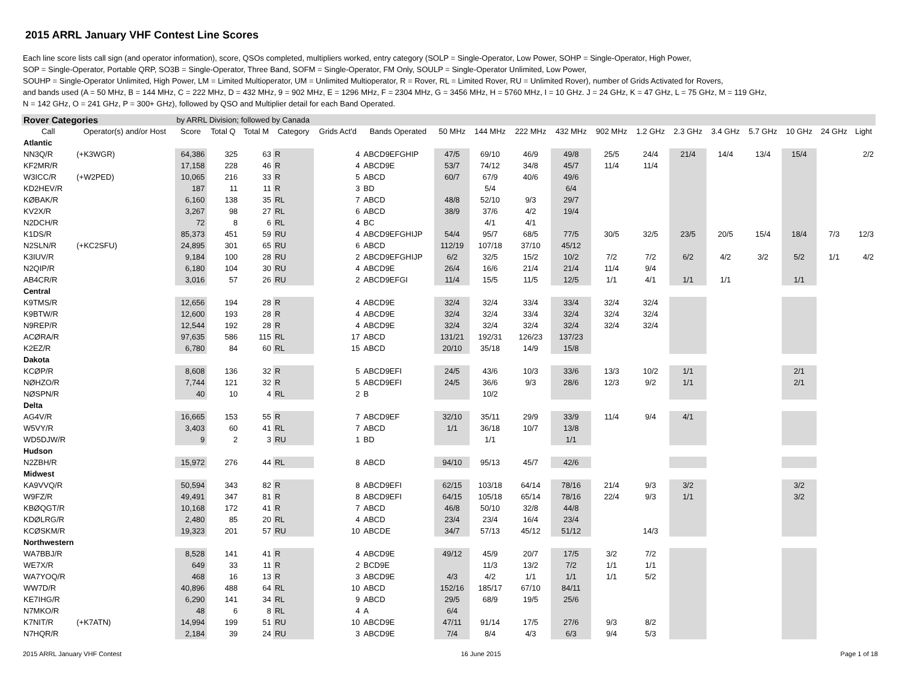2015 ARRL January VHF Contest Line Scores
Each line score lists call sign (and operator information), score, QSOs completed, multipliers worked, entry category (SOLP = Single-Operator, Low Power, SOHP = Single-Operator, High Power,
SOP = Single-Operator, Portable QRP, SO3B = Single-Operator, Three Band, SOFM = Single-Operator, FM Only, SOULP = Single-Operator Unlimited, Low Power,
SOUHP = Single-Operator Unlimited, High Power, LM = Limited Multioperator, UM = Unlimited Multioperator, R = Rover, RL = Limited Rover, RU = Unlimited Rover), number of Grids Activated for Rovers,
and bands used (A = 50 MHz, B = 144 MHz, C = 222 MHz, D = 432 MHz, 9 = 902 MHz, E = 1296 MHz, F = 2304 MHz, G = 3456 MHz, H = 5760 MHz, I = 10 GHz. J = 24 GHz, K = 47 GHz, L = 75 GHz, M = 119 GHz,
N = 142 GHz, O = 241 GHz, P = 300+ GHz), followed by QSO and Multiplier detail for each Band Operated.
| Rover Categories | | by ARRL Division; followed by Canada | | | | | | | | | | | | | | | | | |
| Call | Operator(s) and/or Host | Score | Total Q | Total M | Category | Grids Act'd | Bands Operated | 50 MHz | 144 MHz | 222 MHz | 432 MHz | 902 MHz | 1.2 GHz | 2.3 GHz | 3.4 GHz | 5.7 GHz | 10 GHz | 24 GHz | Light |
| Atlantic | | | | | | | | | | | | | | | | | | | |
| NN3Q/R | (+K3WGR) | 64,386 | 325 | 63 | R | 4 | ABCD9EFGHIP | 47/5 | 69/10 | 46/9 | 49/8 | 25/5 | 24/4 | 21/4 | 14/4 | 13/4 | 15/4 | | 2/2 |
| KF2MR/R | | 17,158 | 228 | 46 | R | 4 | ABCD9E | 53/7 | 74/12 | 34/8 | 45/7 | 11/4 | 11/4 | | | | | | |
| W3ICC/R | (+W2PED) | 10,065 | 216 | 33 | R | 5 | ABCD | 60/7 | 67/9 | 40/6 | 49/6 | | | | | | | | |
| KD2HEV/R | | 187 | 11 | 11 | R | 3 | BD | | 5/4 | | 6/4 | | | | | | | | |
| KØBAK/R | | 6,160 | 138 | 35 | RL | 7 | ABCD | 48/8 | 52/10 | 9/3 | 29/7 | | | | | | | | |
| KV2X/R | | 3,267 | 98 | 27 | RL | 6 | ABCD | 38/9 | 37/6 | 4/2 | 19/4 | | | | | | | | |
| N2DCH/R | | 72 | 8 | 6 | RL | 4 | BC | | 4/1 | 4/1 | | | | | | | | | |
| K1DS/R | | 85,373 | 451 | 59 | RU | 4 | ABCD9EFGHIJP | 54/4 | 95/7 | 68/5 | 77/5 | 30/5 | 32/5 | 23/5 | 20/5 | 15/4 | 18/4 | 7/3 | 12/3 |
| N2SLN/R | (+KC2SFU) | 24,895 | 301 | 65 | RU | 6 | ABCD | 112/19 | 107/18 | 37/10 | 45/12 | | | | | | | | |
| K3IUV/R | | 9,184 | 100 | 28 | RU | 2 | ABCD9EFGHIJP | 6/2 | 32/5 | 15/2 | 10/2 | 7/2 | 7/2 | 6/2 | 4/2 | 3/2 | 5/2 | 1/1 | 4/2 |
| N2QIP/R | | 6,180 | 104 | 30 | RU | 4 | ABCD9E | 26/4 | 16/6 | 21/4 | 21/4 | 11/4 | 9/4 | | | | | | |
| AB4CR/R | | 3,016 | 57 | 26 | RU | 2 | ABCD9EFGI | 11/4 | 15/5 | 11/5 | 12/5 | 1/1 | 4/1 | 1/1 | 1/1 | | 1/1 | | |
| Central | | | | | | | | | | | | | | | | | | | |
| K9TMS/R | | 12,656 | 194 | 28 | R | 4 | ABCD9E | 32/4 | 32/4 | 33/4 | 33/4 | 32/4 | 32/4 | | | | | | |
| K9BTW/R | | 12,600 | 193 | 28 | R | 4 | ABCD9E | 32/4 | 32/4 | 33/4 | 32/4 | 32/4 | 32/4 | | | | | | |
| N9REP/R | | 12,544 | 192 | 28 | R | 4 | ABCD9E | 32/4 | 32/4 | 32/4 | 32/4 | 32/4 | 32/4 | | | | | | |
| ACØRA/R | | 97,635 | 586 | 115 | RL | 17 | ABCD | 131/21 | 192/31 | 126/23 | 137/23 | | | | | | | | |
| K2EZ/R | | 6,780 | 84 | 60 | RL | 15 | ABCD | 20/10 | 35/18 | 14/9 | 15/8 | | | | | | | | |
| Dakota | | | | | | | | | | | | | | | | | | | |
| KCØP/R | | 8,608 | 136 | 32 | R | 5 | ABCD9EFI | 24/5 | 43/6 | 10/3 | 33/6 | 13/3 | 10/2 | 1/1 | | | 2/1 | | |
| NØHZO/R | | 7,744 | 121 | 32 | R | 5 | ABCD9EFI | 24/5 | 36/6 | 9/3 | 28/6 | 12/3 | 9/2 | 1/1 | | | 2/1 | | |
| NØSPN/R | | 40 | 10 | 4 | RL | 2 | B | | 10/2 | | | | | | | | | | |
| Delta | | | | | | | | | | | | | | | | | | | |
| AG4V/R | | 16,665 | 153 | 55 | R | 7 | ABCD9EF | 32/10 | 35/11 | 29/9 | 33/9 | 11/4 | 9/4 | 4/1 | | | | | |
| W5VY/R | | 3,403 | 60 | 41 | RL | 7 | ABCD | 1/1 | 36/18 | 10/7 | 13/8 | | | | | | | | |
| WD5DJW/R | | 9 | 2 | 3 | RU | 1 | BD | | 1/1 | | 1/1 | | | | | | | | |
| Hudson | | | | | | | | | | | | | | | | | | | |
| N2ZBH/R | | 15,972 | 276 | 44 | RL | 8 | ABCD | 94/10 | 95/13 | 45/7 | 42/6 | | | | | | | | |
| Midwest | | | | | | | | | | | | | | | | | | | |
| KA9VVQ/R | | 50,594 | 343 | 82 | R | 8 | ABCD9EFI | 62/15 | 103/18 | 64/14 | 78/16 | 21/4 | 9/3 | 3/2 | | | 3/2 | | |
| W9FZ/R | | 49,491 | 347 | 81 | R | 8 | ABCD9EFI | 64/15 | 105/18 | 65/14 | 78/16 | 22/4 | 9/3 | 1/1 | | | 3/2 | | |
| KBØQGT/R | | 10,168 | 172 | 41 | R | 7 | ABCD | 46/8 | 50/10 | 32/8 | 44/8 | | | | | | | | |
| KDØLRG/R | | 2,480 | 85 | 20 | RL | 4 | ABCD | 23/4 | 23/4 | 16/4 | 23/4 | | | | | | | | |
| KCØSKM/R | | 19,323 | 201 | 57 | RU | 10 | ABCDE | 34/7 | 57/13 | 45/12 | 51/12 | | 14/3 | | | | | | |
| Northwestern | | | | | | | | | | | | | | | | | | | |
| WA7BBJ/R | | 8,528 | 141 | 41 | R | 4 | ABCD9E | 49/12 | 45/9 | 20/7 | 17/5 | 3/2 | 7/2 | | | | | | |
| WE7X/R | | 649 | 33 | 11 | R | 2 | BCD9E | | 11/3 | 13/2 | 7/2 | 1/1 | 1/1 | | | | | | |
| WA7YOQ/R | | 468 | 16 | 13 | R | 3 | ABCD9E | 4/3 | 4/2 | 1/1 | 1/1 | 1/1 | 5/2 | | | | | | |
| WW7D/R | | 40,896 | 488 | 64 | RL | 10 | ABCD | 152/16 | 185/17 | 67/10 | 84/11 | | | | | | | | |
| KE7IHG/R | | 6,290 | 141 | 34 | RL | 9 | ABCD | 29/5 | 68/9 | 19/5 | 25/6 | | | | | | | | |
| N7MKO/R | | 48 | 6 | 8 | RL | 4 | A | 6/4 | | | | | | | | | | | |
| K7NIT/R | (+K7ATN) | 14,994 | 199 | 51 | RU | 10 | ABCD9E | 47/11 | 91/14 | 17/5 | 27/6 | 9/3 | 8/2 | | | | | | |
| N7HQR/R | | 2,184 | 39 | 24 | RU | 3 | ABCD9E | 7/4 | 8/4 | 4/3 | 6/3 | 9/4 | 5/3 | | | | | | |
2015 ARRL January VHF Contest 16 June 2015 Page 1 of 18